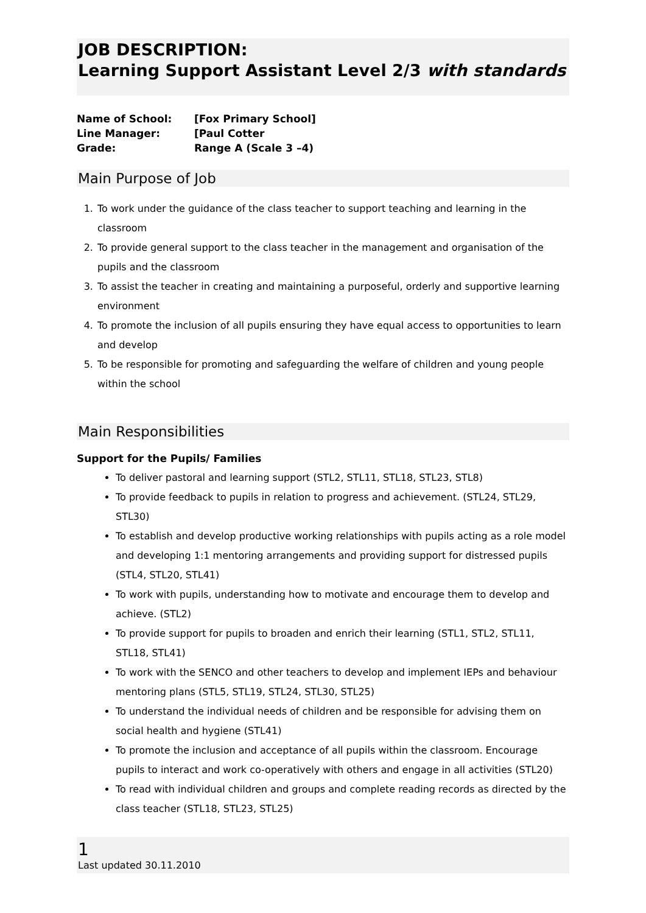JOB DESCRIPTION:
Learning Support Assistant Level 2/3 with standards
Name of School: [Fox Primary School]
Line Manager: [Paul Cotter
Grade: Range A (Scale 3 –4)
Main Purpose of Job
1. To work under the guidance of the class teacher to support teaching and learning in the classroom
2. To provide general support to the class teacher in the management and organisation of the pupils and the classroom
3. To assist the teacher in creating and maintaining a purposeful, orderly and supportive learning environment
4. To promote the inclusion of all pupils ensuring they have equal access to opportunities to learn and develop
5. To be responsible for promoting and safeguarding the welfare of children and young people within the school
Main Responsibilities
Support for the Pupils/ Families
To deliver pastoral and learning support (STL2, STL11, STL18, STL23, STL8)
To provide feedback to pupils in relation to progress and achievement. (STL24, STL29, STL30)
To establish and develop productive working relationships with pupils acting as a role model and developing 1:1 mentoring arrangements and providing support for distressed pupils (STL4, STL20, STL41)
To work with pupils, understanding how to motivate and encourage them to develop and achieve. (STL2)
To provide support for pupils to broaden and enrich their learning (STL1, STL2, STL11, STL18, STL41)
To work with the SENCO and other teachers to develop and implement IEPs and behaviour mentoring plans (STL5, STL19, STL24, STL30, STL25)
To understand the individual needs of children and be responsible for advising them on social health and hygiene (STL41)
To promote the inclusion and acceptance of all pupils within the classroom. Encourage pupils to interact and work co-operatively with others and engage in all activities (STL20)
To read with individual children and groups and complete reading records as directed by the class teacher (STL18, STL23, STL25)
1
Last updated 30.11.2010